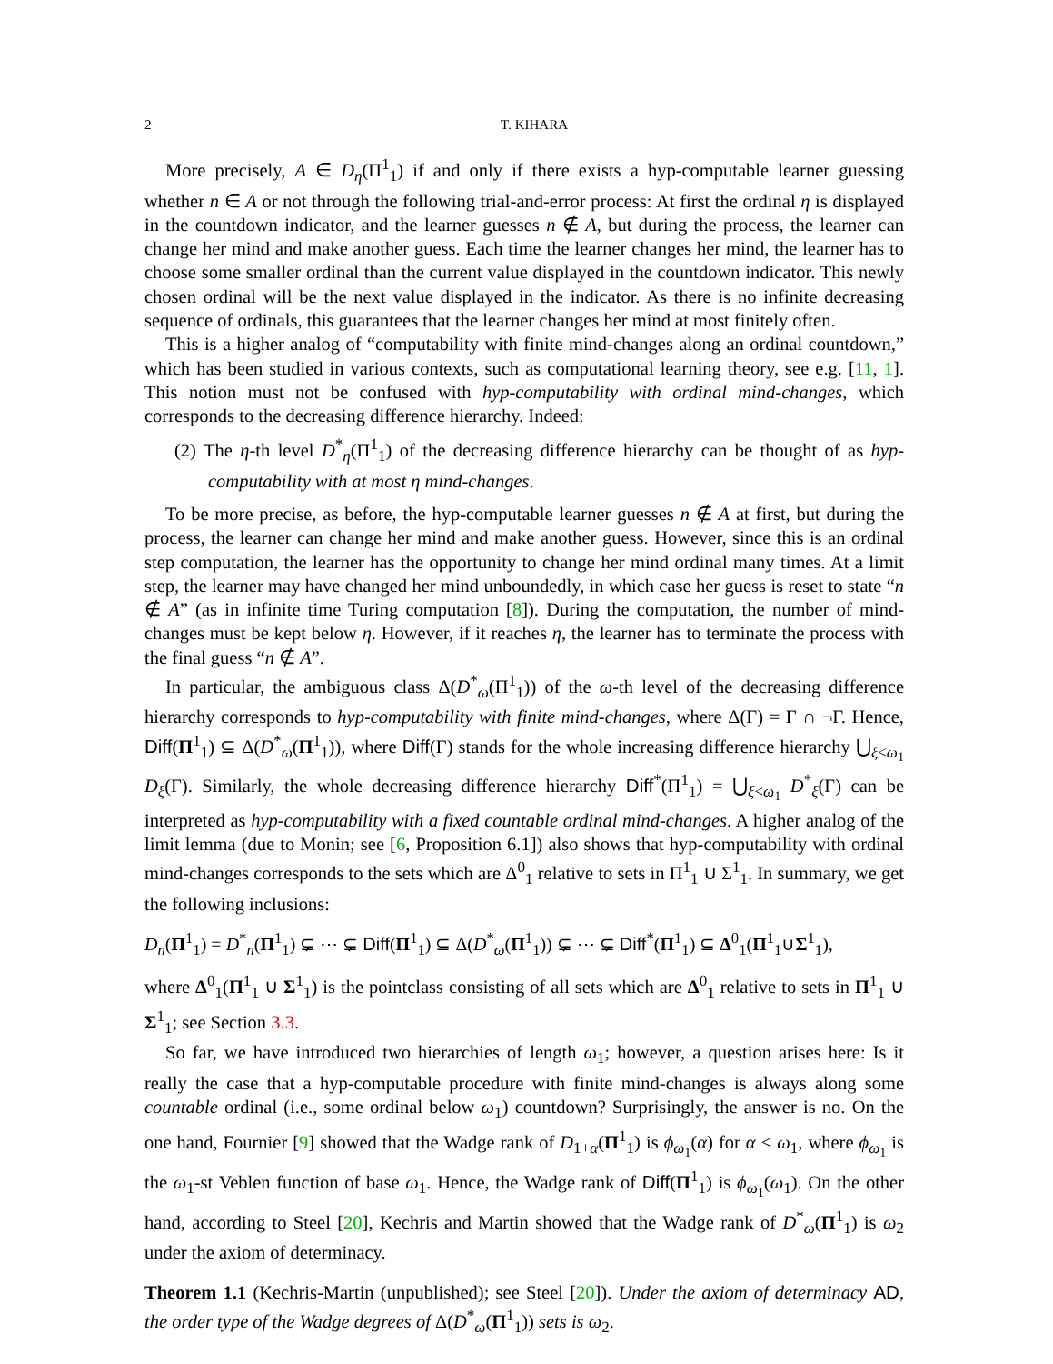2 T. KIHARA
More precisely, A ∈ D<sub>η</sub>(Π<sup>1</sup><sub>1</sub>) if and only if there exists a hyp-computable learner guessing whether n ∈ A or not through the following trial-and-error process: At first the ordinal η is displayed in the countdown indicator, and the learner guesses n ∉ A, but during the process, the learner can change her mind and make another guess. Each time the learner changes her mind, the learner has to choose some smaller ordinal than the current value displayed in the countdown indicator. This newly chosen ordinal will be the next value displayed in the indicator. As there is no infinite decreasing sequence of ordinals, this guarantees that the learner changes her mind at most finitely often.
This is a higher analog of “computability with finite mind-changes along an ordinal countdown,” which has been studied in various contexts, such as computational learning theory, see e.g. [11, 1]. This notion must not be confused with hyp-computability with ordinal mind-changes, which corresponds to the decreasing difference hierarchy. Indeed:
(2) The η-th level D<sup>*</sup><sub>η</sub>(Π<sup>1</sup><sub>1</sub>) of the decreasing difference hierarchy can be thought of as hyp-computability with at most η mind-changes.
To be more precise, as before, the hyp-computable learner guesses n ∉ A at first, but during the process, the learner can change her mind and make another guess. However, since this is an ordinal step computation, the learner has the opportunity to change her mind ordinal many times. At a limit step, the learner may have changed her mind unboundedly, in which case her guess is reset to state “n ∉ A” (as in infinite time Turing computation [8]). During the computation, the number of mind-changes must be kept below η. However, if it reaches η, the learner has to terminate the process with the final guess “n ∉ A”.
In particular, the ambiguous class Δ(D<sup>*</sup><sub>ω</sub>(Π<sup>1</sup><sub>1</sub>)) of the ω-th level of the decreasing difference hierarchy corresponds to hyp-computability with finite mind-changes, where Δ(Γ) = Γ ∩ ¬Γ. Hence, Diff(Π<sup>1</sup><sub>1</sub>) ⊆ Δ(D<sup>*</sup><sub>ω</sub>(Π<sup>1</sup><sub>1</sub>)), where Diff(Γ) stands for the whole increasing difference hierarchy ⋃<sub>ξ<ω<sub>1</sub></sub> D<sub>ξ</sub>(Γ). Similarly, the whole decreasing difference hierarchy Diff<sup>*</sup>(Π<sup>1</sup><sub>1</sub>) = ⋃<sub>ξ<ω<sub>1</sub></sub> D<sup>*</sup><sub>ξ</sub>(Γ) can be interpreted as hyp-computability with a fixed countable ordinal mind-changes. A higher analog of the limit lemma (due to Monin; see [6, Proposition 6.1]) also shows that hyp-computability with ordinal mind-changes corresponds to the sets which are Δ<sup>0</sup><sub>1</sub> relative to sets in Π<sup>1</sup><sub>1</sub> ∪ Σ<sup>1</sup><sub>1</sub>. In summary, we get the following inclusions:
D<sub>n</sub>(Π<sup>1</sup><sub>1</sub>) = D<sup>*</sup><sub>n</sub>(Π<sup>1</sup><sub>1</sub>) ⊊ ⋯ ⊊ Diff(Π<sup>1</sup><sub>1</sub>) ⊆ Δ(D<sup>*</sup><sub>ω</sub>(Π<sup>1</sup><sub>1</sub>)) ⊊ ⋯ ⊊ Diff<sup>*</sup>(Π<sup>1</sup><sub>1</sub>) ⊆ Δ<sup>0</sup><sub>1</sub>(Π<sup>1</sup><sub>1</sub>∪Σ<sup>1</sup><sub>1</sub>),
where Δ<sup>0</sup><sub>1</sub>(Π<sup>1</sup><sub>1</sub> ∪ Σ<sup>1</sup><sub>1</sub>) is the pointclass consisting of all sets which are Δ<sup>0</sup><sub>1</sub> relative to sets in Π<sup>1</sup><sub>1</sub> ∪ Σ<sup>1</sup><sub>1</sub>; see Section 3.3.
So far, we have introduced two hierarchies of length ω<sub>1</sub>; however, a question arises here: Is it really the case that a hyp-computable procedure with finite mind-changes is always along some countable ordinal (i.e., some ordinal below ω<sub>1</sub>) countdown? Surprisingly, the answer is no. On the one hand, Fournier [9] showed that the Wadge rank of D<sub>1+α</sub>(Π<sup>1</sup><sub>1</sub>) is ϕ<sub>ω<sub>1</sub></sub>(α) for α < ω<sub>1</sub>, where ϕ<sub>ω<sub>1</sub></sub> is the ω<sub>1</sub>-st Veblen function of base ω<sub>1</sub>. Hence, the Wadge rank of Diff(Π<sup>1</sup><sub>1</sub>) is ϕ<sub>ω<sub>1</sub></sub>(ω<sub>1</sub>). On the other hand, according to Steel [20], Kechris and Martin showed that the Wadge rank of D<sup>*</sup><sub>ω</sub>(Π<sup>1</sup><sub>1</sub>) is ω<sub>2</sub> under the axiom of determinacy.
Theorem 1.1 (Kechris-Martin (unpublished); see Steel [20]). Under the axiom of determinacy AD, the order type of the Wadge degrees of Δ(D<sup>*</sup><sub>ω</sub>(Π<sup>1</sup><sub>1</sub>)) sets is ω<sub>2</sub>.